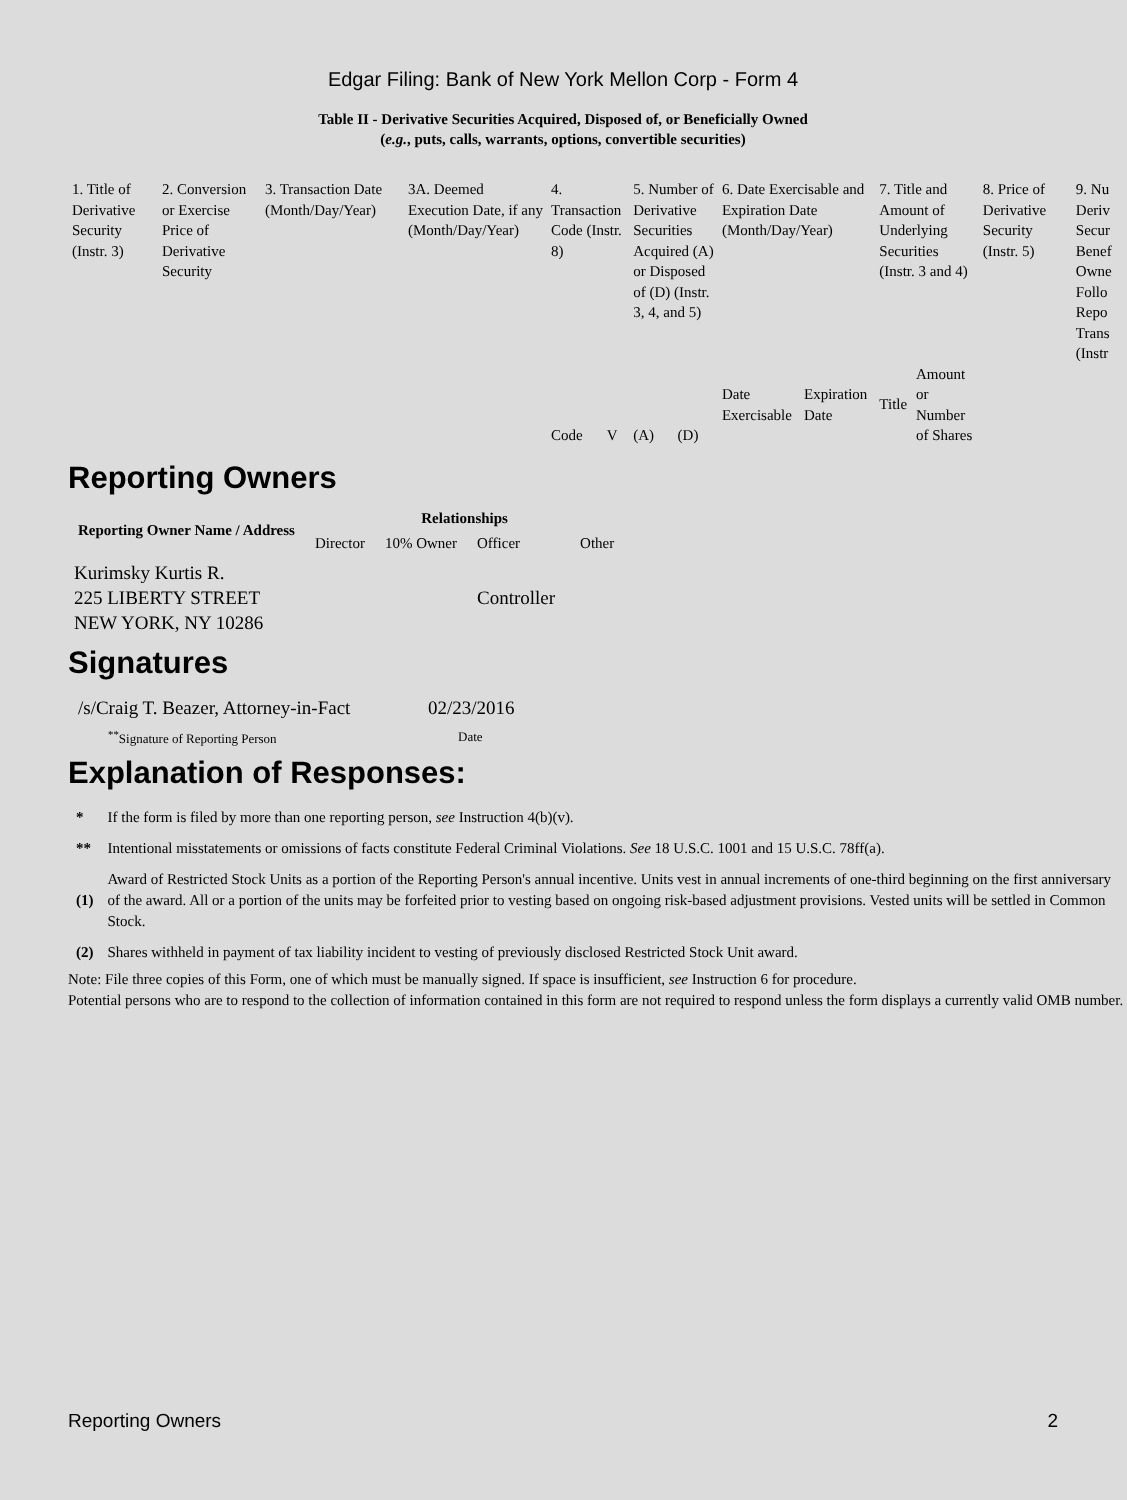Edgar Filing: Bank of New York Mellon Corp - Form 4
Table II - Derivative Securities Acquired, Disposed of, or Beneficially Owned
(e.g., puts, calls, warrants, options, convertible securities)
| 1. Title of Derivative Security (Instr. 3) | 2. Conversion or Exercise Price of Derivative Security | 3. Transaction Date (Month/Day/Year) | 3A. Deemed Execution Date, if any (Month/Day/Year) | 4. Transaction Code (Instr. 8) | | 5. Number of Derivative Securities Acquired (A) or Disposed of (D) (Instr. 3, 4, and 5) | | 6. Date Exercisable and Expiration Date (Month/Day/Year) | | 7. Title and Amount of Underlying Securities (Instr. 3 and 4) | | 8. Price of Derivative Security (Instr. 5) | 9. Nu Deriv Secur Benef Owne Follo Repo Trans (Instr |
| | | | | Code | V | (A) | (D) | Date Exercisable | Expiration Date | Title | Amount or Number of Shares | | |
Reporting Owners
| Reporting Owner Name / Address | Relationships | | | |
| --- | --- | --- | --- | --- |
| | Director | 10% Owner | Officer | Other |
| Kurimsky Kurtis R. 225 LIBERTY STREET NEW YORK, NY 10286 | | | Controller | |
Signatures
| /s/Craig T. Beazer, Attorney-in-Fact | 02/23/2016 |
| <sup>**</sup> Signature of Reporting Person | Date |
Explanation of Responses:
| * | If the form is filed by more than one reporting person, see Instruction 4(b)(v). |
| ** | Intentional misstatements or omissions of facts constitute Federal Criminal Violations. See 18 U.S.C. 1001 and 15 U.S.C. 78ff(a). |
| (1) | Award of Restricted Stock Units as a portion of the Reporting Person's annual incentive. Units vest in annual increments of one-third beginning on the first anniversary of the award. All or a portion of the units may be forfeited prior to vesting based on ongoing risk-based adjustment provisions. Vested units will be settled in Common Stock. |
| (2) | Shares withheld in payment of tax liability incident to vesting of previously disclosed Restricted Stock Unit award. |
Note: File three copies of this Form, one of which must be manually signed. If space is insufficient, see Instruction 6 for procedure.
Potential persons who are to respond to the collection of information contained in this form are not required to respond unless the form displays a currently valid OMB number.
Reporting Owners 2